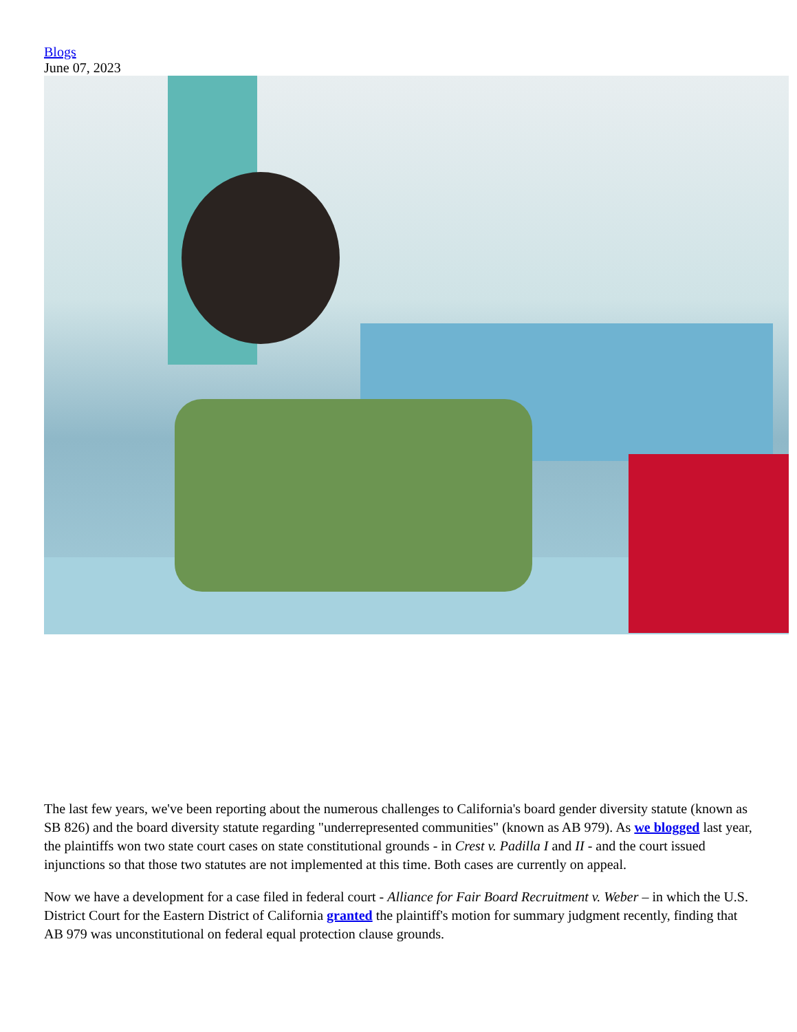Blogs
June 07, 2023
The last few years, we've been reporting about the numerous challenges to California's board gender diversity statute (known as SB 826) and the board diversity statute regarding "underrepresented communities" (known as AB 979). As we blogged last year, the plaintiffs won two state court cases on state constitutional grounds - in Crest v. Padilla I and II - and the court issued injunctions so that those two statutes are not implemented at this time. Both cases are currently on appeal.
Now we have a development for a case filed in federal court - Alliance for Fair Board Recruitment v. Weber – in which the U.S. District Court for the Eastern District of California granted the plaintiff's motion for summary judgment recently, finding that AB 979 was unconstitutional on federal equal protection clause grounds.